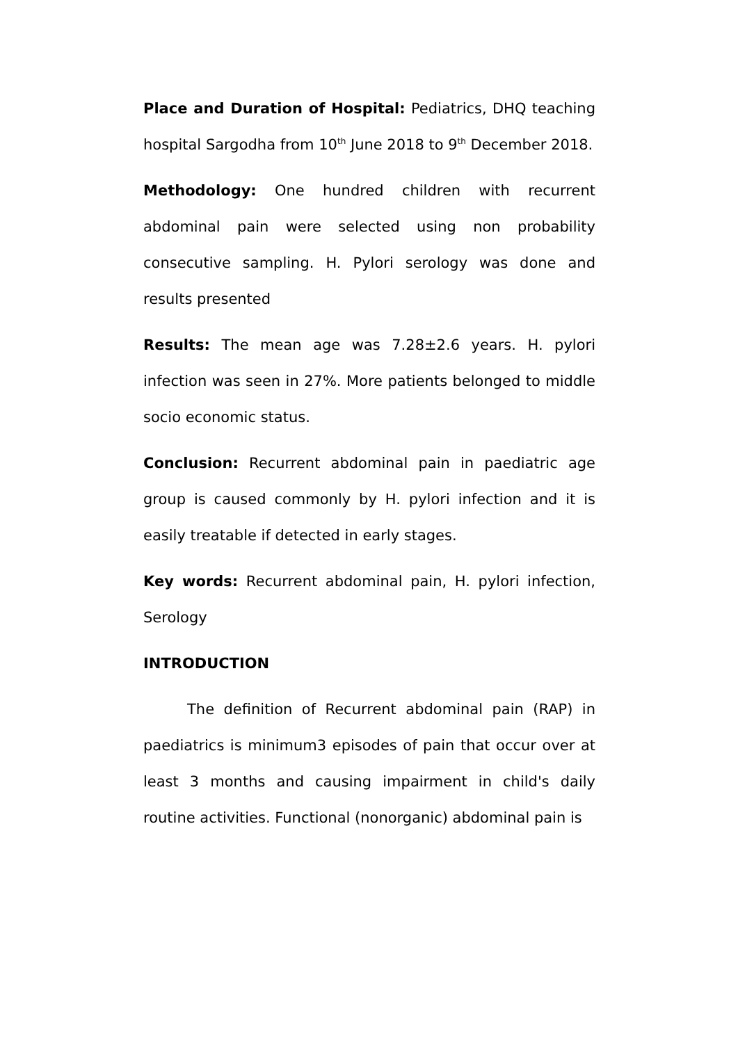Place and Duration of Hospital: Pediatrics, DHQ teaching hospital Sargodha from 10<sup>th</sup> June 2018 to 9<sup>th</sup> December 2018.
Methodology: One hundred children with recurrent abdominal pain were selected using non probability consecutive sampling. H. Pylori serology was done and results presented
Results: The mean age was 7.28±2.6 years. H. pylori infection was seen in 27%. More patients belonged to middle socio economic status.
Conclusion: Recurrent abdominal pain in paediatric age group is caused commonly by H. pylori infection and it is easily treatable if detected in early stages.
Key words: Recurrent abdominal pain, H. pylori infection, Serology
INTRODUCTION
The definition of Recurrent abdominal pain (RAP) in paediatrics is minimum3 episodes of pain that occur over at least 3 months and causing impairment in child's daily routine activities. Functional (nonorganic) abdominal pain is